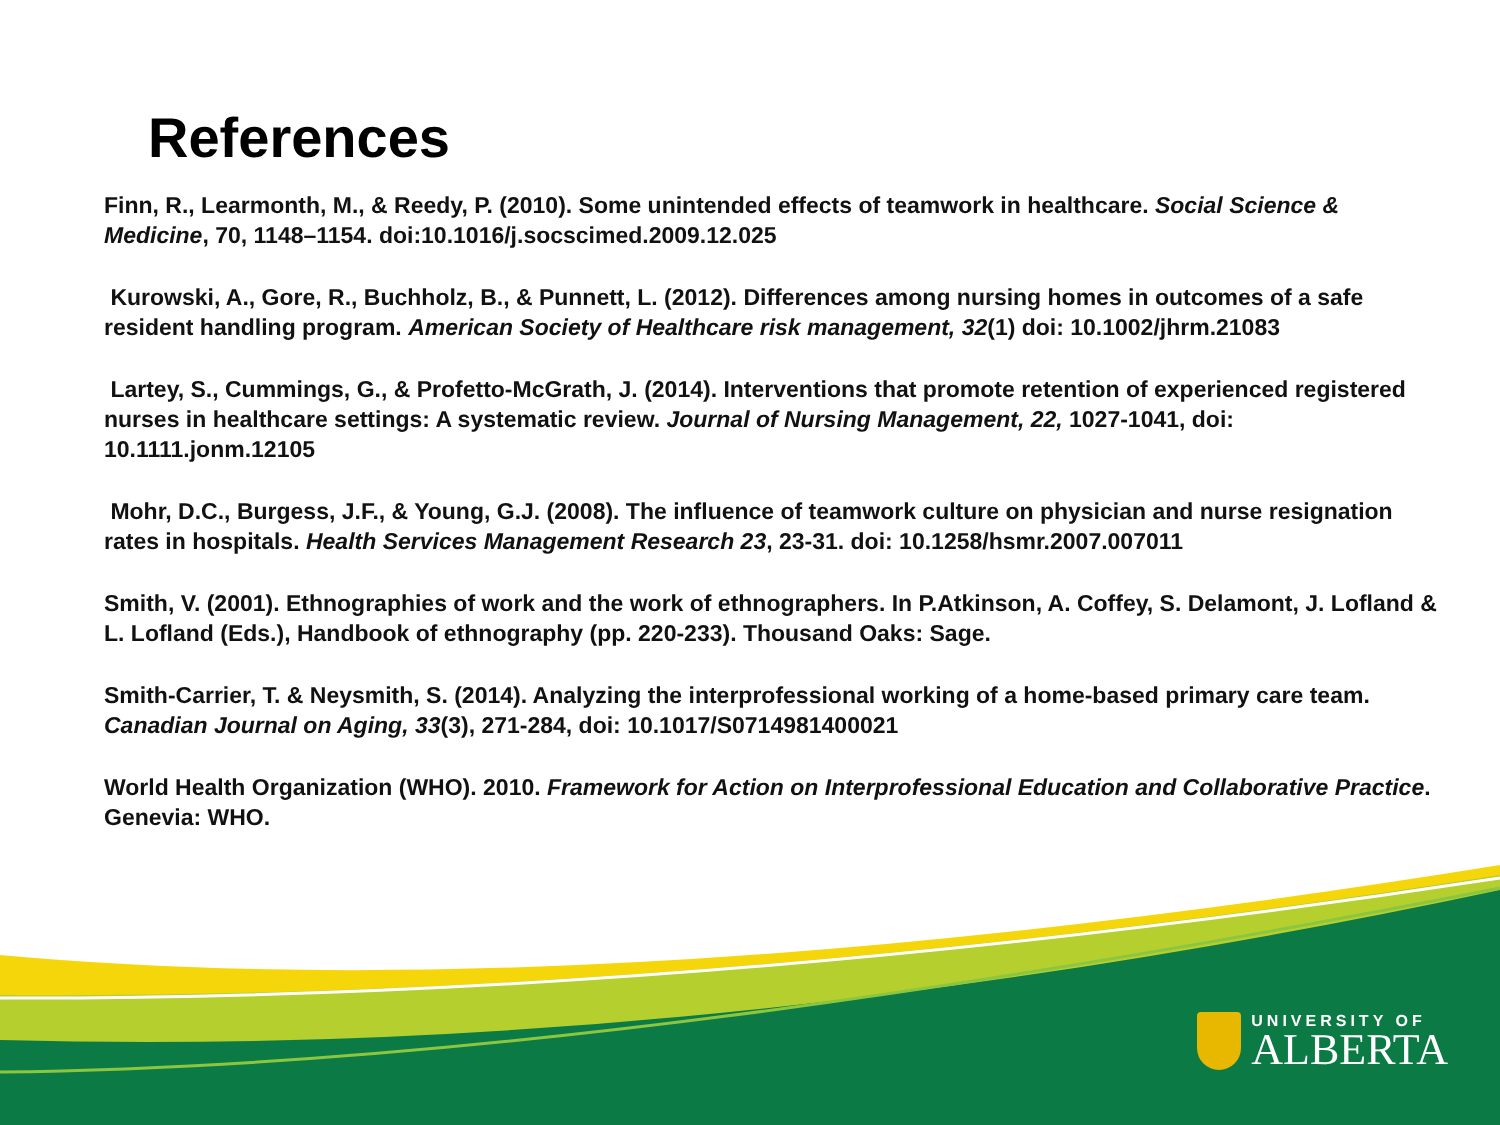References
Finn, R., Learmonth, M., & Reedy, P. (2010). Some unintended effects of teamwork in healthcare. Social Science & Medicine, 70, 1148–1154. doi:10.1016/j.socscimed.2009.12.025
Kurowski, A., Gore, R., Buchholz, B., & Punnett, L. (2012). Differences among nursing homes in outcomes of a safe resident handling program. American Society of Healthcare risk management, 32(1) doi: 10.1002/jhrm.21083
Lartey, S., Cummings, G., & Profetto-McGrath, J. (2014). Interventions that promote retention of experienced registered nurses in healthcare settings: A systematic review. Journal of Nursing Management, 22, 1027-1041, doi: 10.1111.jonm.12105
Mohr, D.C., Burgess, J.F., & Young, G.J. (2008). The influence of teamwork culture on physician and nurse resignation rates in hospitals. Health Services Management Research 23, 23-31. doi: 10.1258/hsmr.2007.007011
Smith, V. (2001). Ethnographies of work and the work of ethnographers. In P.Atkinson, A. Coffey, S. Delamont, J. Lofland & L. Lofland (Eds.), Handbook of ethnography (pp. 220-233). Thousand Oaks: Sage.
Smith-Carrier, T. & Neysmith, S. (2014). Analyzing the interprofessional working of a home-based primary care team. Canadian Journal on Aging, 33(3), 271-284, doi: 10.1017/S0714981400021
World Health Organization (WHO). 2010. Framework for Action on Interprofessional Education and Collaborative Practice. Genevia: WHO.
UNIVERSITY OF
ALBERTA